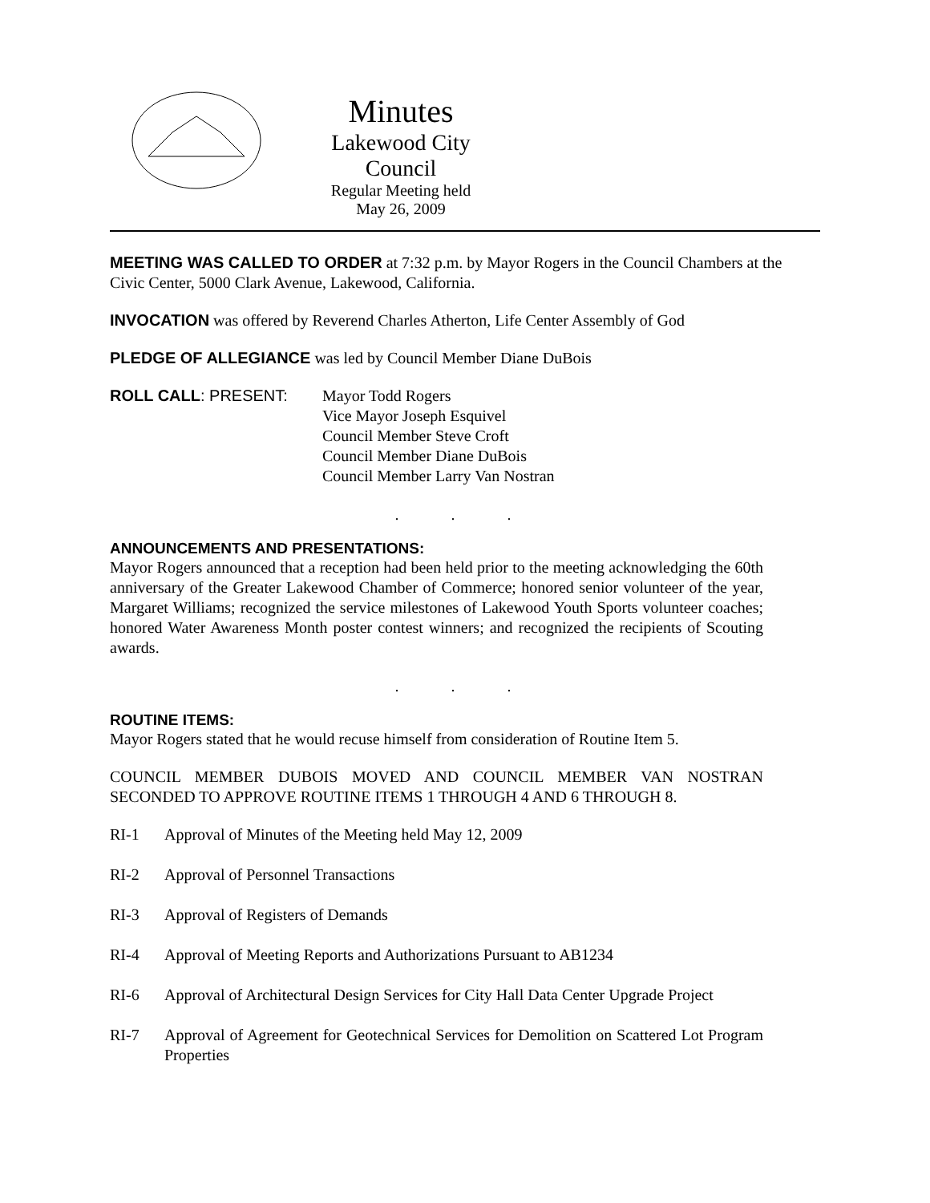Minutes
Lakewood City Council
Regular Meeting held
May 26, 2009
MEETING WAS CALLED TO ORDER at 7:32 p.m. by Mayor Rogers in the Council Chambers at the Civic Center, 5000 Clark Avenue, Lakewood, California.
INVOCATION was offered by Reverend Charles Atherton, Life Center Assembly of God
PLEDGE OF ALLEGIANCE was led by Council Member Diane DuBois
ROLL CALL: PRESENT: Mayor Todd Rogers
Vice Mayor Joseph Esquivel
Council Member Steve Croft
Council Member Diane DuBois
Council Member Larry Van Nostran
. . .
ANNOUNCEMENTS AND PRESENTATIONS:
Mayor Rogers announced that a reception had been held prior to the meeting acknowledging the 60th anniversary of the Greater Lakewood Chamber of Commerce; honored senior volunteer of the year, Margaret Williams; recognized the service milestones of Lakewood Youth Sports volunteer coaches; honored Water Awareness Month poster contest winners; and recognized the recipients of Scouting awards.
. . .
ROUTINE ITEMS:
Mayor Rogers stated that he would recuse himself from consideration of Routine Item 5.
COUNCIL MEMBER DUBOIS MOVED AND COUNCIL MEMBER VAN NOSTRAN SECONDED TO APPROVE ROUTINE ITEMS 1 THROUGH 4 AND 6 THROUGH 8.
RI-1 Approval of Minutes of the Meeting held May 12, 2009
RI-2 Approval of Personnel Transactions
RI-3 Approval of Registers of Demands
RI-4 Approval of Meeting Reports and Authorizations Pursuant to AB1234
RI-6 Approval of Architectural Design Services for City Hall Data Center Upgrade Project
RI-7 Approval of Agreement for Geotechnical Services for Demolition on Scattered Lot Program Properties